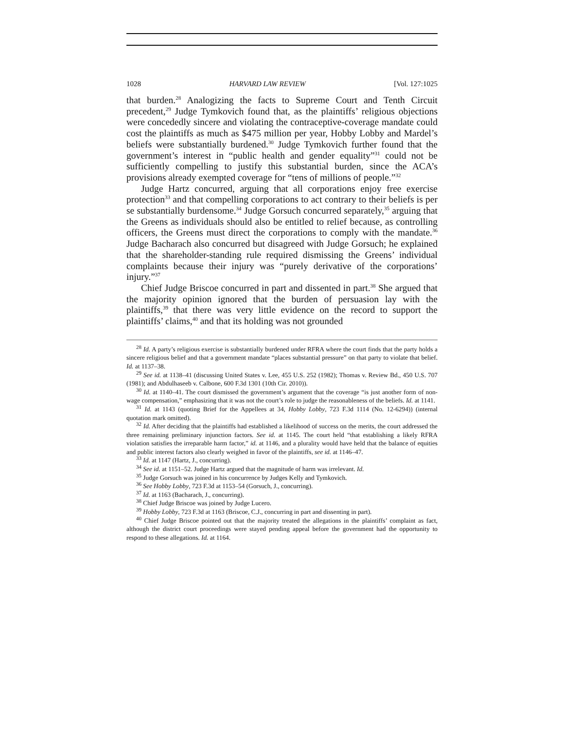1028 HARVARD LAW REVIEW [Vol. 127:1025
that burden.<sup>28</sup> Analogizing the facts to Supreme Court and Tenth Circuit precedent,<sup>29</sup> Judge Tymkovich found that, as the plaintiffs’ religious objections were concededly sincere and violating the contraceptive-coverage mandate could cost the plaintiffs as much as $475 million per year, Hobby Lobby and Mardel’s beliefs were substantially burdened.<sup>30</sup> Judge Tymkovich further found that the government’s interest in “public health and gender equality”<sup>31</sup> could not be sufficiently compelling to justify this substantial burden, since the ACA’s provisions already exempted coverage for “tens of millions of people.”<sup>32</sup>
Judge Hartz concurred, arguing that all corporations enjoy free exercise protection<sup>33</sup> and that compelling corporations to act contrary to their beliefs is per se substantially burdensome.<sup>34</sup> Judge Gorsuch concurred separately,<sup>35</sup> arguing that the Greens as individuals should also be entitled to relief because, as controlling officers, the Greens must direct the corporations to comply with the mandate.<sup>36</sup> Judge Bacharach also concurred but disagreed with Judge Gorsuch; he explained that the shareholder-standing rule required dismissing the Greens’ individual complaints because their injury was “purely derivative of the corporations’ injury.”<sup>37</sup>
Chief Judge Briscoe concurred in part and dissented in part.<sup>38</sup> She argued that the majority opinion ignored that the burden of persuasion lay with the plaintiffs,<sup>39</sup> that there was very little evidence on the record to support the plaintiffs’ claims,<sup>40</sup> and that its holding was not grounded
<sup>28</sup> Id. A party’s religious exercise is substantially burdened under RFRA where the court finds that the party holds a sincere religious belief and that a government mandate “places substantial pressure” on that party to violate that belief. Id. at 1137–38.
<sup>29</sup> See id. at 1138–41 (discussing United States v. Lee, 455 U.S. 252 (1982); Thomas v. Review Bd., 450 U.S. 707 (1981); and Abdulhaseeb v. Calbone, 600 F.3d 1301 (10th Cir. 2010)).
<sup>30</sup> Id. at 1140–41. The court dismissed the government’s argument that the coverage “is just another form of non-wage compensation,” emphasizing that it was not the court’s role to judge the reasonableness of the beliefs. Id. at 1141.
<sup>31</sup> Id. at 1143 (quoting Brief for the Appellees at 34, Hobby Lobby, 723 F.3d 1114 (No. 12-6294)) (internal quotation mark omitted).
<sup>32</sup> Id. After deciding that the plaintiffs had established a likelihood of success on the merits, the court addressed the three remaining preliminary injunction factors. See id. at 1145. The court held “that establishing a likely RFRA violation satisfies the irreparable harm factor,” id. at 1146, and a plurality would have held that the balance of equities and public interest factors also clearly weighed in favor of the plaintiffs, see id. at 1146–47.
<sup>33</sup> Id. at 1147 (Hartz, J., concurring).
<sup>34</sup> See id. at 1151–52. Judge Hartz argued that the magnitude of harm was irrelevant. Id.
<sup>35</sup> Judge Gorsuch was joined in his concurrence by Judges Kelly and Tymkovich.
<sup>36</sup> See Hobby Lobby, 723 F.3d at 1153–54 (Gorsuch, J., concurring).
<sup>37</sup> Id. at 1163 (Bacharach, J., concurring).
<sup>38</sup> Chief Judge Briscoe was joined by Judge Lucero.
<sup>39</sup> Hobby Lobby, 723 F.3d at 1163 (Briscoe, C.J., concurring in part and dissenting in part).
<sup>40</sup> Chief Judge Briscoe pointed out that the majority treated the allegations in the plaintiffs’ complaint as fact, although the district court proceedings were stayed pending appeal before the government had the opportunity to respond to these allegations. Id. at 1164.